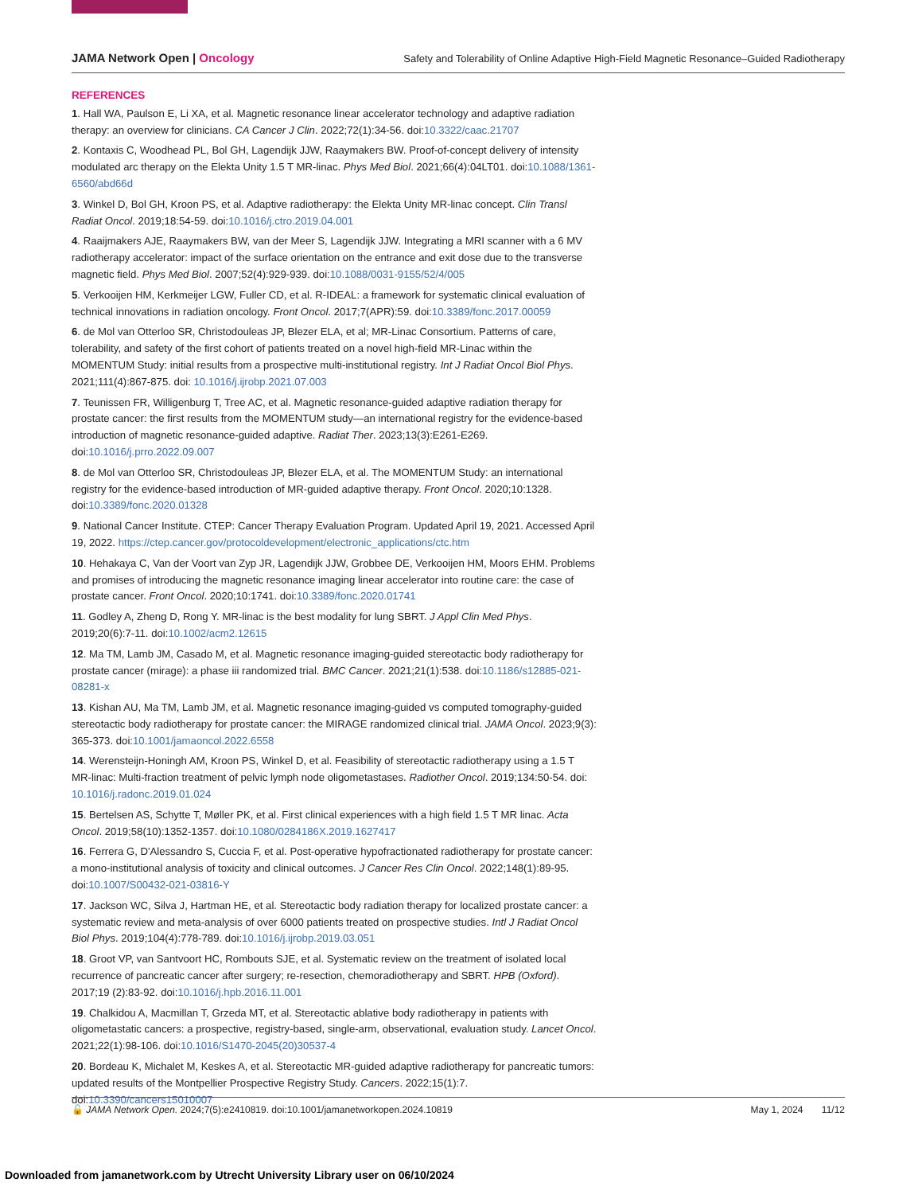JAMA Network Open | Oncology
Safety and Tolerability of Online Adaptive High-Field Magnetic Resonance–Guided Radiotherapy
REFERENCES
1. Hall WA, Paulson E, Li XA, et al. Magnetic resonance linear accelerator technology and adaptive radiation therapy: an overview for clinicians. CA Cancer J Clin. 2022;72(1):34-56. doi:10.3322/caac.21707
2. Kontaxis C, Woodhead PL, Bol GH, Lagendijk JJW, Raaymakers BW. Proof-of-concept delivery of intensity modulated arc therapy on the Elekta Unity 1.5 T MR-linac. Phys Med Biol. 2021;66(4):04LT01. doi:10.1088/1361-6560/abd66d
3. Winkel D, Bol GH, Kroon PS, et al. Adaptive radiotherapy: the Elekta Unity MR-linac concept. Clin Transl Radiat Oncol. 2019;18:54-59. doi:10.1016/j.ctro.2019.04.001
4. Raaijmakers AJE, Raaymakers BW, van der Meer S, Lagendijk JJW. Integrating a MRI scanner with a 6 MV radiotherapy accelerator: impact of the surface orientation on the entrance and exit dose due to the transverse magnetic field. Phys Med Biol. 2007;52(4):929-939. doi:10.1088/0031-9155/52/4/005
5. Verkooijen HM, Kerkmeijer LGW, Fuller CD, et al. R-IDEAL: a framework for systematic clinical evaluation of technical innovations in radiation oncology. Front Oncol. 2017;7(APR):59. doi:10.3389/fonc.2017.00059
6. de Mol van Otterloo SR, Christodouleas JP, Blezer ELA, et al; MR-Linac Consortium. Patterns of care, tolerability, and safety of the first cohort of patients treated on a novel high-field MR-Linac within the MOMENTUM Study: initial results from a prospective multi-institutional registry. Int J Radiat Oncol Biol Phys. 2021;111(4):867-875. doi: 10.1016/j.ijrobp.2021.07.003
7. Teunissen FR, Willigenburg T, Tree AC, et al. Magnetic resonance-guided adaptive radiation therapy for prostate cancer: the first results from the MOMENTUM study—an international registry for the evidence-based introduction of magnetic resonance-guided adaptive. Radiat Ther. 2023;13(3):E261-E269. doi:10.1016/j.prro.2022.09.007
8. de Mol van Otterloo SR, Christodouleas JP, Blezer ELA, et al. The MOMENTUM Study: an international registry for the evidence-based introduction of MR-guided adaptive therapy. Front Oncol. 2020;10:1328. doi:10.3389/fonc.2020.01328
9. National Cancer Institute. CTEP: Cancer Therapy Evaluation Program. Updated April 19, 2021. Accessed April 19, 2022. https://ctep.cancer.gov/protocoldevelopment/electronic_applications/ctc.htm
10. Hehakaya C, Van der Voort van Zyp JR, Lagendijk JJW, Grobbee DE, Verkooijen HM, Moors EHM. Problems and promises of introducing the magnetic resonance imaging linear accelerator into routine care: the case of prostate cancer. Front Oncol. 2020;10:1741. doi:10.3389/fonc.2020.01741
11. Godley A, Zheng D, Rong Y. MR-linac is the best modality for lung SBRT. J Appl Clin Med Phys. 2019;20(6):7-11. doi:10.1002/acm2.12615
12. Ma TM, Lamb JM, Casado M, et al. Magnetic resonance imaging-guided stereotactic body radiotherapy for prostate cancer (mirage): a phase iii randomized trial. BMC Cancer. 2021;21(1):538. doi:10.1186/s12885-021-08281-x
13. Kishan AU, Ma TM, Lamb JM, et al. Magnetic resonance imaging-guided vs computed tomography-guided stereotactic body radiotherapy for prostate cancer: the MIRAGE randomized clinical trial. JAMA Oncol. 2023;9(3): 365-373. doi:10.1001/jamaoncol.2022.6558
14. Werensteijn-Honingh AM, Kroon PS, Winkel D, et al. Feasibility of stereotactic radiotherapy using a 1.5 T MR-linac: Multi-fraction treatment of pelvic lymph node oligometastases. Radiother Oncol. 2019;134:50-54. doi: 10.1016/j.radonc.2019.01.024
15. Bertelsen AS, Schytte T, Møller PK, et al. First clinical experiences with a high field 1.5 T MR linac. Acta Oncol. 2019;58(10):1352-1357. doi:10.1080/0284186X.2019.1627417
16. Ferrera G, D'Alessandro S, Cuccia F, et al. Post-operative hypofractionated radiotherapy for prostate cancer: a mono-institutional analysis of toxicity and clinical outcomes. J Cancer Res Clin Oncol. 2022;148(1):89-95. doi:10.1007/S00432-021-03816-Y
17. Jackson WC, Silva J, Hartman HE, et al. Stereotactic body radiation therapy for localized prostate cancer: a systematic review and meta-analysis of over 6000 patients treated on prospective studies. Intl J Radiat Oncol Biol Phys. 2019;104(4):778-789. doi:10.1016/j.ijrobp.2019.03.051
18. Groot VP, van Santvoort HC, Rombouts SJE, et al. Systematic review on the treatment of isolated local recurrence of pancreatic cancer after surgery; re-resection, chemoradiotherapy and SBRT. HPB (Oxford). 2017;19 (2):83-92. doi:10.1016/j.hpb.2016.11.001
19. Chalkidou A, Macmillan T, Grzeda MT, et al. Stereotactic ablative body radiotherapy in patients with oligometastatic cancers: a prospective, registry-based, single-arm, observational, evaluation study. Lancet Oncol. 2021;22(1):98-106. doi:10.1016/S1470-2045(20)30537-4
20. Bordeau K, Michalet M, Keskes A, et al. Stereotactic MR-guided adaptive radiotherapy for pancreatic tumors: updated results of the Montpellier Prospective Registry Study. Cancers. 2022;15(1):7. doi:10.3390/cancers15010007
🔓 JAMA Network Open. 2024;7(5):e2410819. doi:10.1001/jamanetworkopen.2024.10819
May 1, 2024 11/12
Downloaded from jamanetwork.com by Utrecht University Library user on 06/10/2024